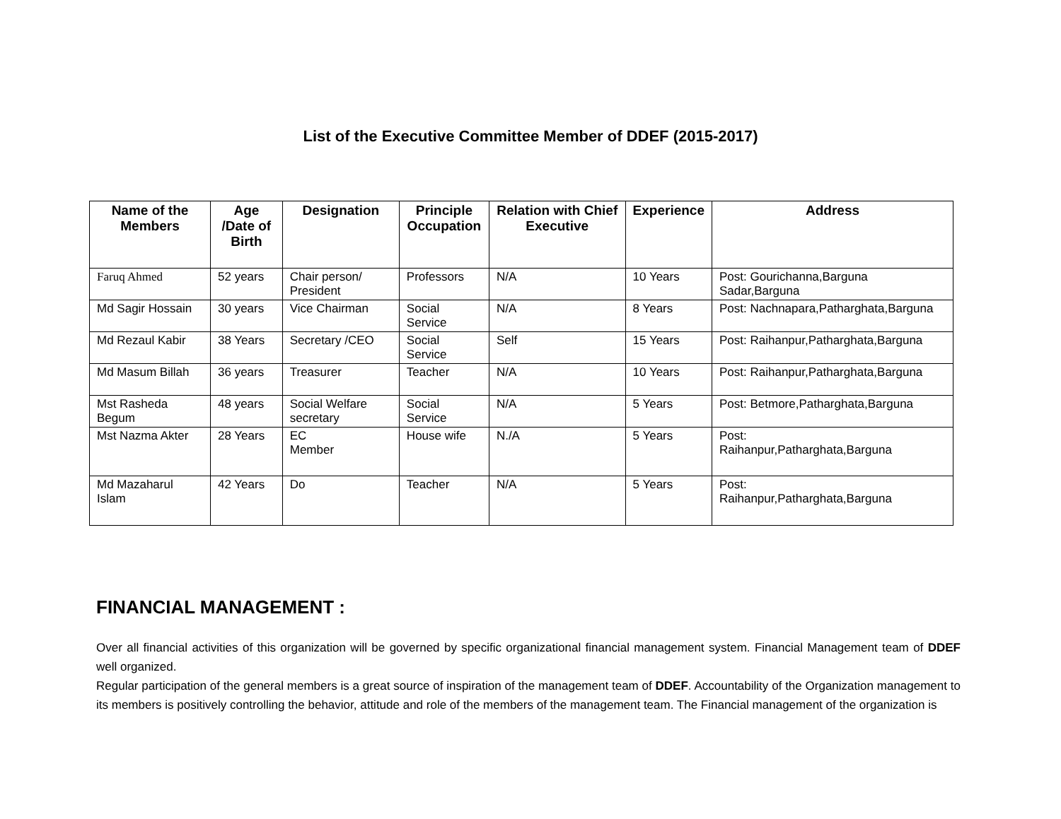List of the Executive Committee Member of DDEF (2015-2017)
| Name of the Members | Age /Date of Birth | Designation | Principle Occupation | Relation with Chief Executive | Experience | Address |
| --- | --- | --- | --- | --- | --- | --- |
| Faruq Ahmed | 52 years | Chair person/ President | Professors | N/A | 10 Years | Post: Gourichanna,Barguna Sadar,Barguna |
| Md Sagir Hossain | 30 years | Vice Chairman | Social Service | N/A | 8 Years | Post: Nachnapara,Patharghata,Barguna |
| Md Rezaul Kabir | 38 Years | Secretary /CEO | Social Service | Self | 15 Years | Post: Raihanpur,Patharghata,Barguna |
| Md Masum Billah | 36 years | Treasurer | Teacher | N/A | 10 Years | Post: Raihanpur,Patharghata,Barguna |
| Mst Rasheda Begum | 48 years | Social Welfare secretary | Social Service | N/A | 5 Years | Post: Betmore,Patharghata,Barguna |
| Mst Nazma Akter | 28 Years | EC Member | House wife | N./A | 5 Years | Post: Raihanpur,Patharghata,Barguna |
| Md Mazaharul Islam | 42 Years | Do | Teacher | N/A | 5 Years | Post: Raihanpur,Patharghata,Barguna |
FINANCIAL MANAGEMENT :
Over all financial activities of this organization will be governed by specific organizational financial management system. Financial Management team of DDEF well organized.
Regular participation of the general members is a great source of inspiration of the management team of DDEF. Accountability of the Organization management to its members is positively controlling the behavior, attitude and role of the members of the management team. The Financial management of the organization is